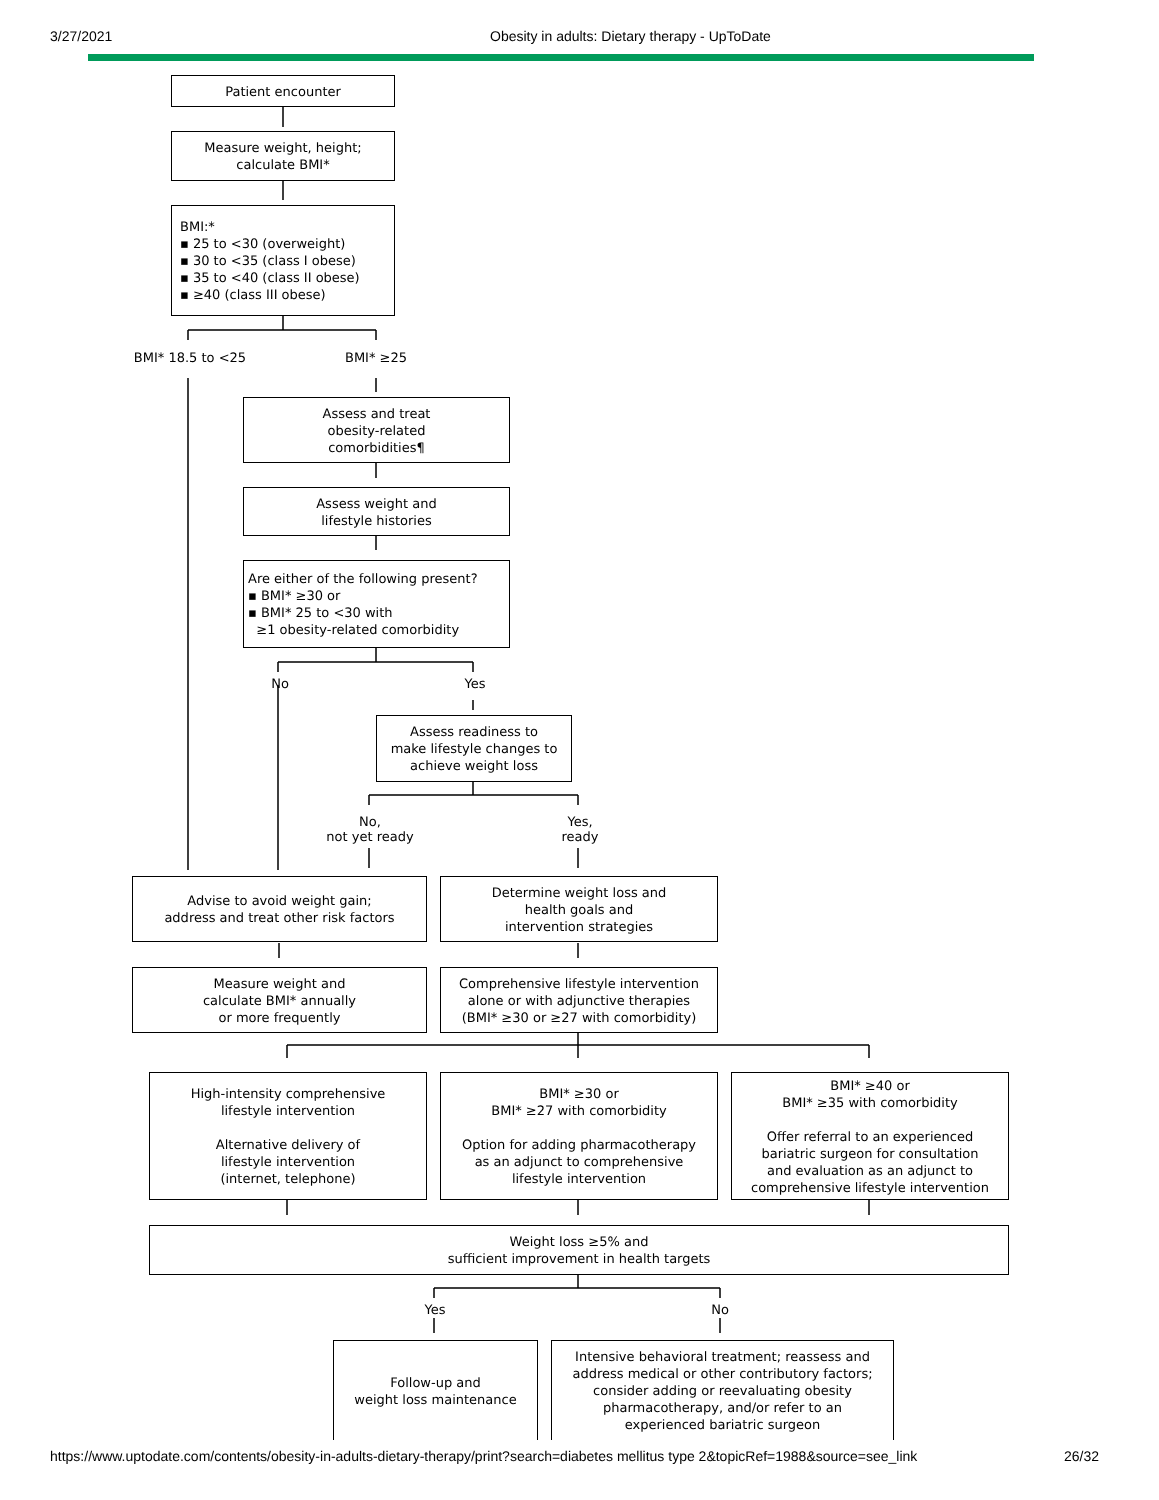3/27/2021 Obesity in adults: Dietary therapy - UpToDate
Patient encounter
Measure weight, height;
calculate BMI*
BMI:*
▪ 25 to <30 (overweight)
▪ 30 to <35 (class I obese)
▪ 35 to <40 (class II obese)
▪ ≥40 (class III obese)
BMI* 18.5 to <25 BMI* ≥25
Assess and treat
obesity-related
comorbidities¶
Assess weight and
lifestyle histories
Are either of the following present?
▪ BMI* ≥30 or
▪ BMI* 25 to <30 with
≥1 obesity-related comorbidity
No Yes
Assess readiness to
make lifestyle changes to
achieve weight loss
No,
not yet ready
Yes,
ready
Advise to avoid weight gain;
address and treat other risk factors
Determine weight loss and
health goals and
intervention strategies
Measure weight and
calculate BMI* annually
or more frequently
Comprehensive lifestyle intervention
alone or with adjunctive therapies
(BMI* ≥30 or ≥27 with comorbidity)
High-intensity comprehensive
lifestyle intervention
Alternative delivery of
lifestyle intervention
(internet, telephone)
BMI* ≥30 or
BMI* ≥27 with comorbidity
Option for adding pharmacotherapy
as an adjunct to comprehensive
lifestyle intervention
BMI* ≥40 or
BMI* ≥35 with comorbidity
Offer referral to an experienced
bariatric surgeon for consultation
and evaluation as an adjunct to
comprehensive lifestyle intervention
Weight loss ≥5% and
sufficient improvement in health targets
Yes No
Follow-up and
weight loss maintenance
Intensive behavioral treatment; reassess and
address medical or other contributory factors;
consider adding or reevaluating obesity
pharmacotherapy, and/or refer to an
experienced bariatric surgeon
https://www.uptodate.com/contents/obesity-in-adults-dietary-therapy/print?search=diabetes mellitus type 2&topicRef=1988&source=see_link 26/32